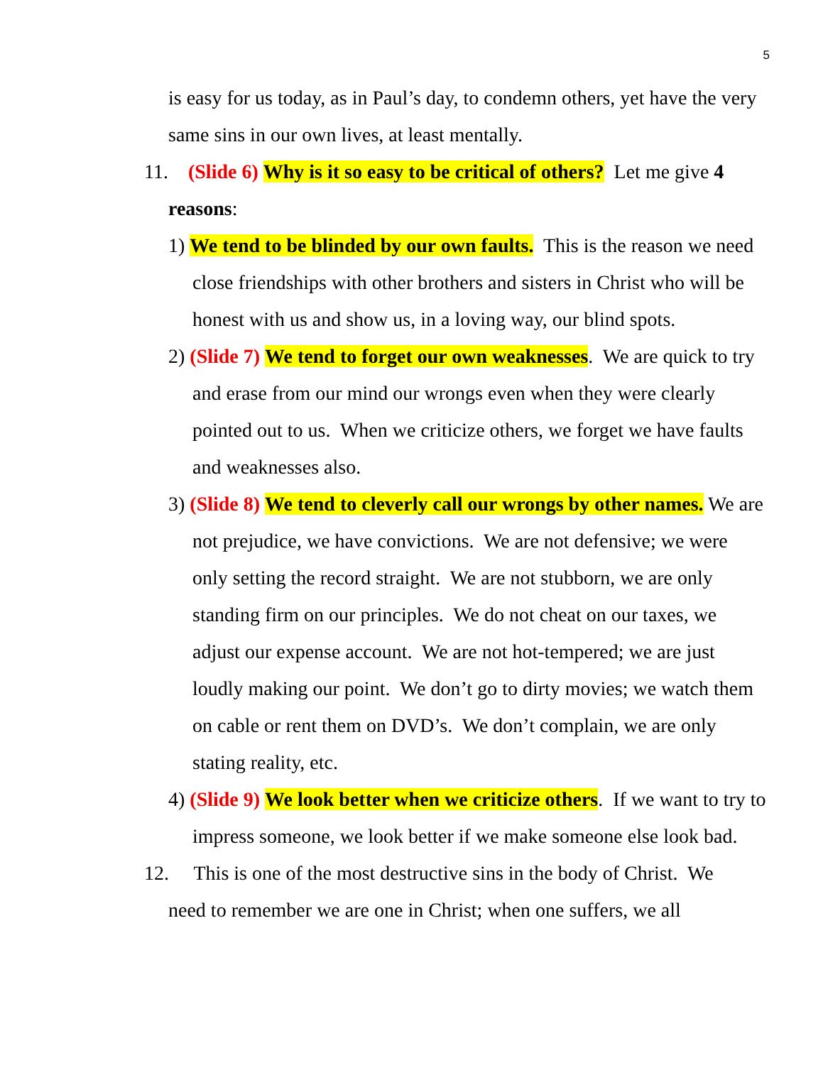5
is easy for us today, as in Paul’s day, to condemn others, yet have the very same sins in our own lives, at least mentally.
11. (Slide 6) Why is it so easy to be critical of others? Let me give 4
reasons:
1) We tend to be blinded by our own faults. This is the reason we need close friendships with other brothers and sisters in Christ who will be honest with us and show us, in a loving way, our blind spots.
2) (Slide 7) We tend to forget our own weaknesses. We are quick to try and erase from our mind our wrongs even when they were clearly pointed out to us. When we criticize others, we forget we have faults and weaknesses also.
3) (Slide 8) We tend to cleverly call our wrongs by other names. We are not prejudice, we have convictions. We are not defensive; we were only setting the record straight. We are not stubborn, we are only standing firm on our principles. We do not cheat on our taxes, we adjust our expense account. We are not hot-tempered; we are just loudly making our point. We don’t go to dirty movies; we watch them on cable or rent them on DVD’s. We don’t complain, we are only stating reality, etc.
4) (Slide 9) We look better when we criticize others. If we want to try to impress someone, we look better if we make someone else look bad.
12. This is one of the most destructive sins in the body of Christ. We
need to remember we are one in Christ; when one suffers, we all